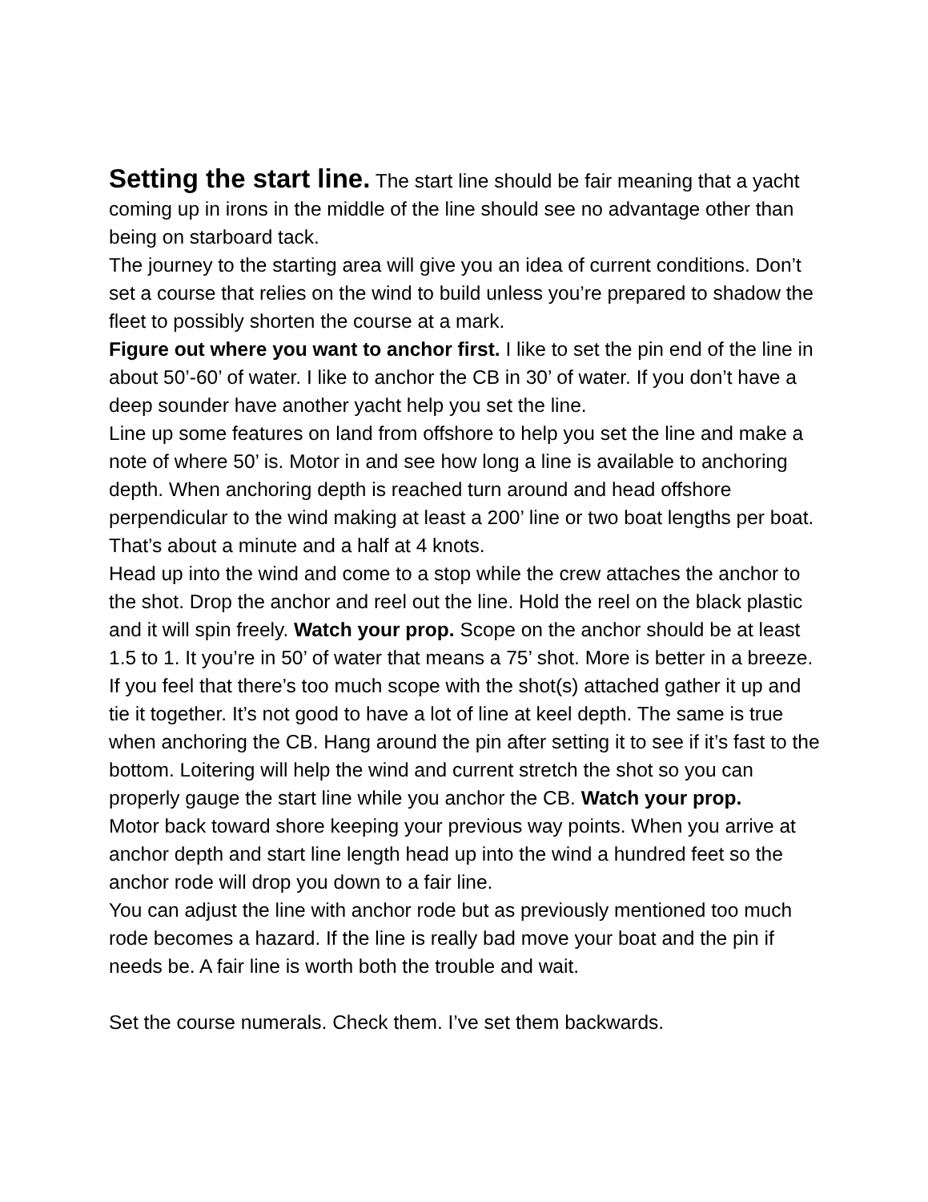Setting the start line. The start line should be fair meaning that a yacht coming up in irons in the middle of the line should see no advantage other than being on starboard tack.
The journey to the starting area will give you an idea of current conditions. Don’t set a course that relies on the wind to build unless you’re prepared to shadow the fleet to possibly shorten the course at a mark.
Figure out where you want to anchor first. I like to set the pin end of the line in about 50’-60’ of water. I like to anchor the CB in 30’ of water. If you don’t have a deep sounder have another yacht help you set the line.
Line up some features on land from offshore to help you set the line and make a note of where 50’ is. Motor in and see how long a line is available to anchoring depth. When anchoring depth is reached turn around and head offshore perpendicular to the wind making at least a 200’ line or two boat lengths per boat. That’s about a minute and a half at 4 knots.
Head up into the wind and come to a stop while the crew attaches the anchor to the shot. Drop the anchor and reel out the line. Hold the reel on the black plastic and it will spin freely. Watch your prop. Scope on the anchor should be at least 1.5 to 1. It you’re in 50’ of water that means a 75’ shot. More is better in a breeze. If you feel that there’s too much scope with the shot(s) attached gather it up and tie it together. It’s not good to have a lot of line at keel depth. The same is true when anchoring the CB. Hang around the pin after setting it to see if it’s fast to the bottom. Loitering will help the wind and current stretch the shot so you can properly gauge the start line while you anchor the CB. Watch your prop.
Motor back toward shore keeping your previous way points. When you arrive at anchor depth and start line length head up into the wind a hundred feet so the anchor rode will drop you down to a fair line.
You can adjust the line with anchor rode but as previously mentioned too much rode becomes a hazard. If the line is really bad move your boat and the pin if needs be. A fair line is worth both the trouble and wait.
Set the course numerals. Check them. I’ve set them backwards.